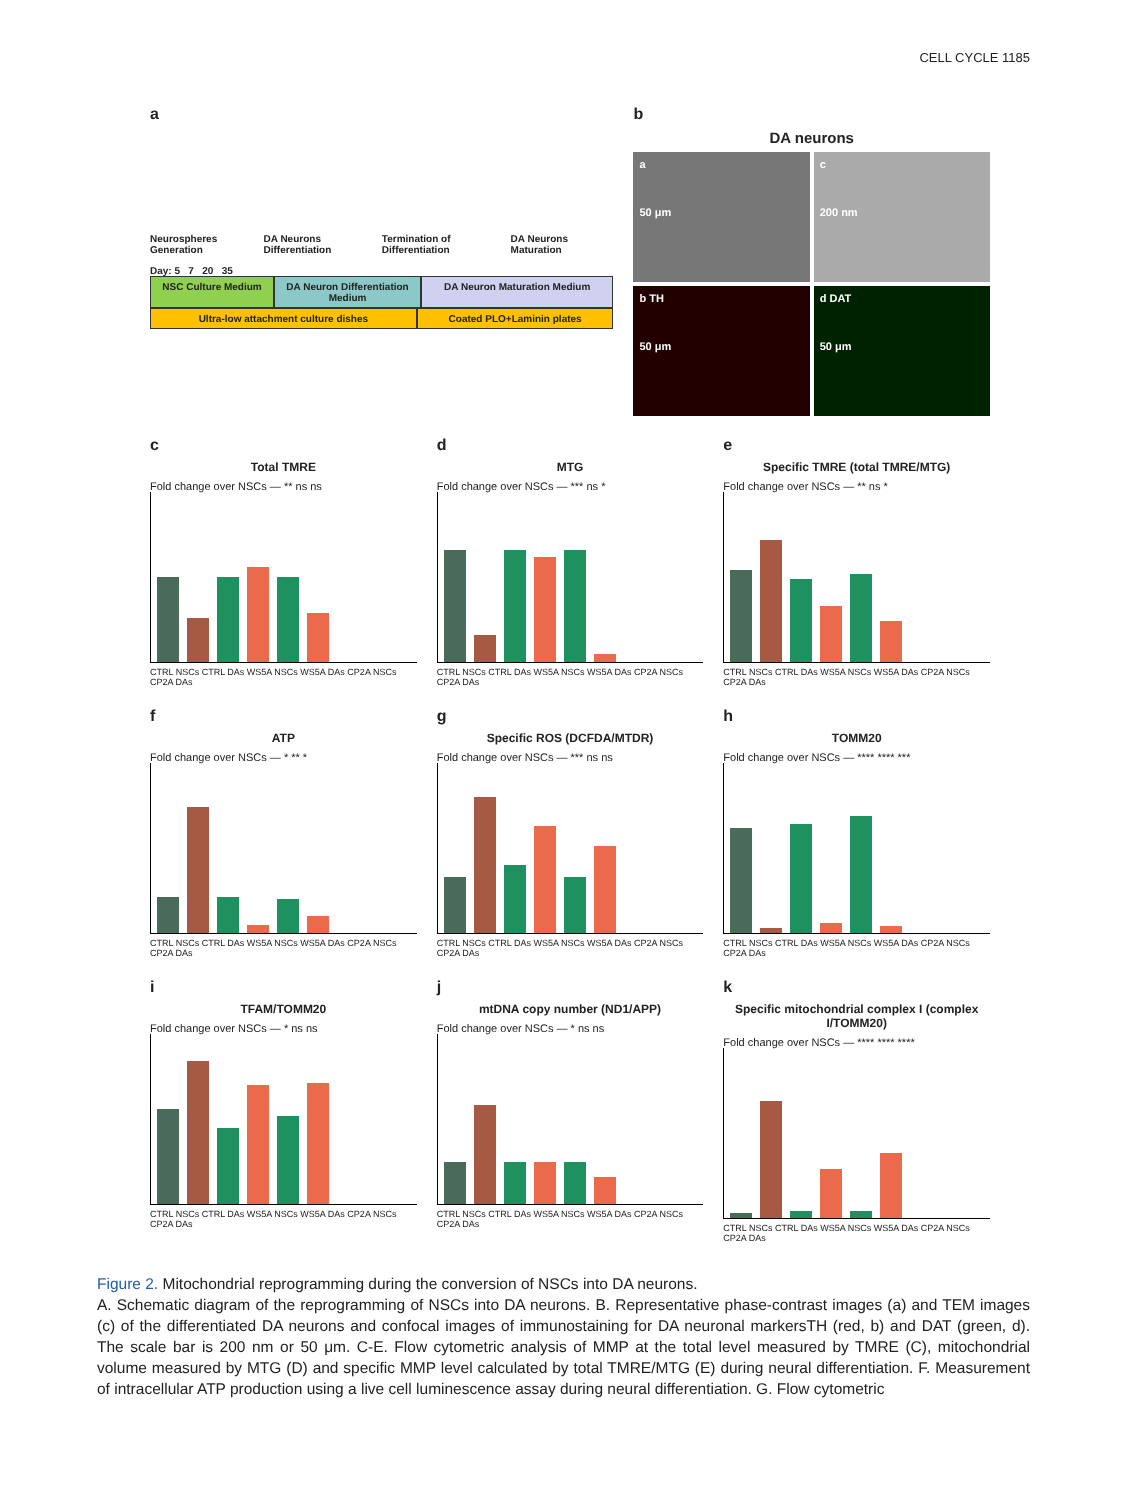CELL CYCLE 1185
a
Neurospheres Generation DA Neurons Differentiation Termination of Differentiation DA Neurons Maturation
Day: 5 7 20 35
NSC Culture Medium DA Neuron Differentiation Medium
DA Neuron Maturation Medium
Ultra-low attachment culture dishes
Coated PLO+Laminin plates
b
DA neurons
a
50 μm
c
200 nm
b TH
50 μm
d DAT
50 μm
c
Total TMRE
Fold change over NSCs — ** ns ns
CTRL NSCs CTRL DAs WS5A NSCs WS5A DAs CP2A NSCs CP2A DAs
d
MTG
Fold change over NSCs — *** ns *
CTRL NSCs CTRL DAs WS5A NSCs WS5A DAs CP2A NSCs CP2A DAs
e
Specific TMRE (total TMRE/MTG)
Fold change over NSCs — ** ns *
CTRL NSCs CTRL DAs WS5A NSCs WS5A DAs CP2A NSCs CP2A DAs
f
ATP
Fold change over NSCs — * ** *
CTRL NSCs CTRL DAs WS5A NSCs WS5A DAs CP2A NSCs CP2A DAs
g
Specific ROS (DCFDA/MTDR)
Fold change over NSCs — *** ns ns
CTRL NSCs CTRL DAs WS5A NSCs WS5A DAs CP2A NSCs CP2A DAs
h
TOMM20
Fold change over NSCs — **** **** ***
CTRL NSCs CTRL DAs WS5A NSCs WS5A DAs CP2A NSCs CP2A DAs
i
TFAM/TOMM20
Fold change over NSCs — * ns ns
CTRL NSCs CTRL DAs WS5A NSCs WS5A DAs CP2A NSCs CP2A DAs
j
mtDNA copy number (ND1/APP)
Fold change over NSCs — * ns ns
CTRL NSCs CTRL DAs WS5A NSCs WS5A DAs CP2A NSCs CP2A DAs
k
Specific mitochondrial complex I (complex I/TOMM20)
Fold change over NSCs — **** **** ****
CTRL NSCs CTRL DAs WS5A NSCs WS5A DAs CP2A NSCs CP2A DAs
Figure 2. Mitochondrial reprogramming during the conversion of NSCs into DA neurons.
A. Schematic diagram of the reprogramming of NSCs into DA neurons. B. Representative phase-contrast images (a) and TEM images (c) of the differentiated DA neurons and confocal images of immunostaining for DA neuronal markersTH (red, b) and DAT (green, d). The scale bar is 200 nm or 50 μm. C-E. Flow cytometric analysis of MMP at the total level measured by TMRE (C), mitochondrial volume measured by MTG (D) and specific MMP level calculated by total TMRE/MTG (E) during neural differentiation. F. Measurement of intracellular ATP production using a live cell luminescence assay during neural differentiation. G. Flow cytometric